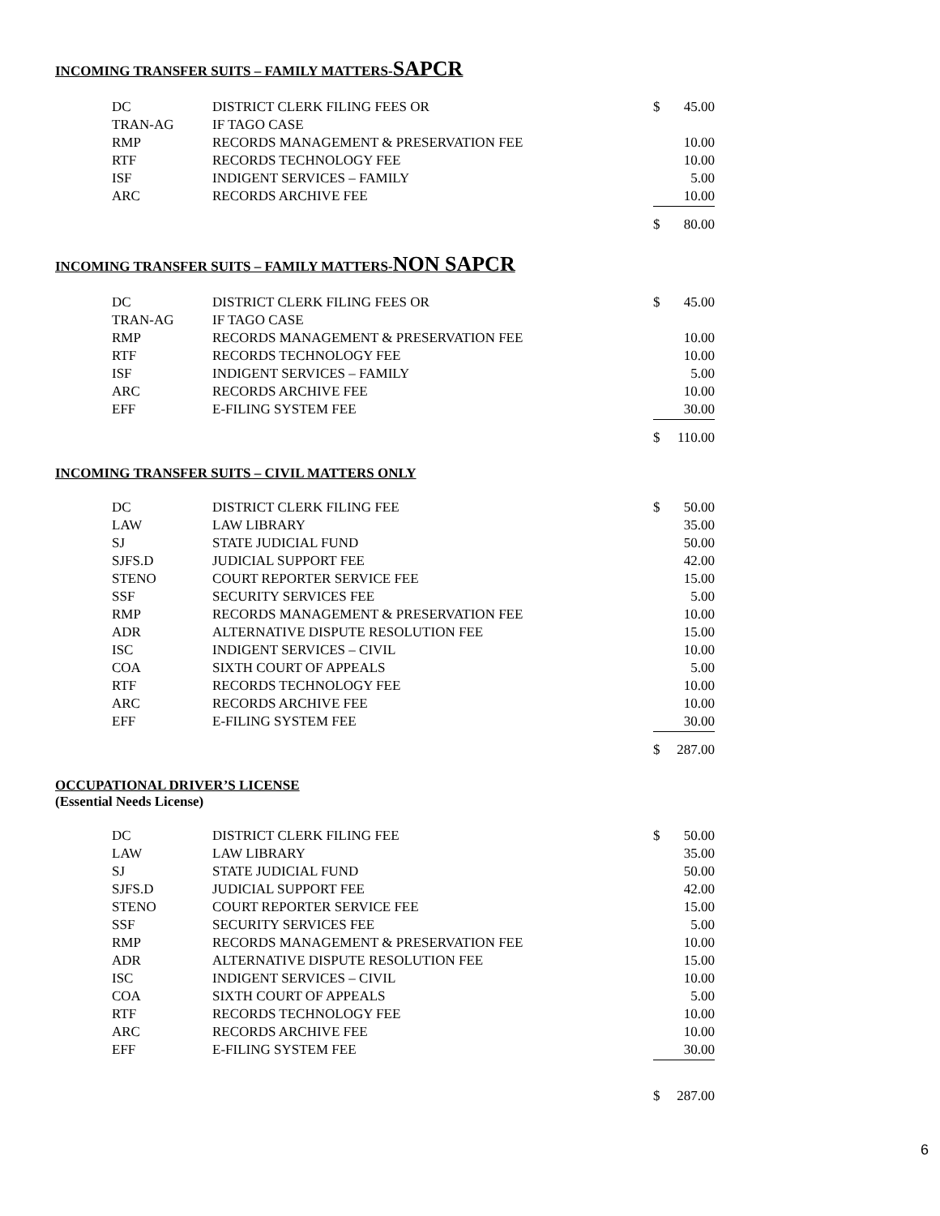INCOMING TRANSFER SUITS – FAMILY MATTERS-SAPCR
| DC | DISTRICT CLERK FILING FEES OR | $ | 45.00 |
| TRAN-AG | IF TAGO CASE | | |
| RMP | RECORDS MANAGEMENT & PRESERVATION FEE | | 10.00 |
| RTF | RECORDS TECHNOLOGY FEE | | 10.00 |
| ISF | INDIGENT SERVICES – FAMILY | | 5.00 |
| ARC | RECORDS ARCHIVE FEE | | 10.00 |
| | | $ | 80.00 |
INCOMING TRANSFER SUITS – FAMILY MATTERS-NON SAPCR
| DC | DISTRICT CLERK FILING FEES OR | $ | 45.00 |
| TRAN-AG | IF TAGO CASE | | |
| RMP | RECORDS MANAGEMENT & PRESERVATION FEE | | 10.00 |
| RTF | RECORDS TECHNOLOGY FEE | | 10.00 |
| ISF | INDIGENT SERVICES – FAMILY | | 5.00 |
| ARC | RECORDS ARCHIVE FEE | | 10.00 |
| EFF | E-FILING SYSTEM FEE | | 30.00 |
| | | $ | 110.00 |
INCOMING TRANSFER SUITS – CIVIL MATTERS ONLY
| DC | DISTRICT CLERK FILING FEE | $ | 50.00 |
| LAW | LAW LIBRARY | | 35.00 |
| SJ | STATE JUDICIAL FUND | | 50.00 |
| SJFS.D | JUDICIAL SUPPORT FEE | | 42.00 |
| STENO | COURT REPORTER SERVICE FEE | | 15.00 |
| SSF | SECURITY SERVICES FEE | | 5.00 |
| RMP | RECORDS MANAGEMENT & PRESERVATION FEE | | 10.00 |
| ADR | ALTERNATIVE DISPUTE RESOLUTION FEE | | 15.00 |
| ISC | INDIGENT SERVICES – CIVIL | | 10.00 |
| COA | SIXTH COURT OF APPEALS | | 5.00 |
| RTF | RECORDS TECHNOLOGY FEE | | 10.00 |
| ARC | RECORDS ARCHIVE FEE | | 10.00 |
| EFF | E-FILING SYSTEM FEE | | 30.00 |
| | | $ | 287.00 |
OCCUPATIONAL DRIVER’S LICENSE
(Essential Needs License)
| DC | DISTRICT CLERK FILING FEE | $ | 50.00 |
| LAW | LAW LIBRARY | | 35.00 |
| SJ | STATE JUDICIAL FUND | | 50.00 |
| SJFS.D | JUDICIAL SUPPORT FEE | | 42.00 |
| STENO | COURT REPORTER SERVICE FEE | | 15.00 |
| SSF | SECURITY SERVICES FEE | | 5.00 |
| RMP | RECORDS MANAGEMENT & PRESERVATION FEE | | 10.00 |
| ADR | ALTERNATIVE DISPUTE RESOLUTION FEE | | 15.00 |
| ISC | INDIGENT SERVICES – CIVIL | | 10.00 |
| COA | SIXTH COURT OF APPEALS | | 5.00 |
| RTF | RECORDS TECHNOLOGY FEE | | 10.00 |
| ARC | RECORDS ARCHIVE FEE | | 10.00 |
| EFF | E-FILING SYSTEM FEE | | 30.00 |
| | | $ | 287.00 |
6